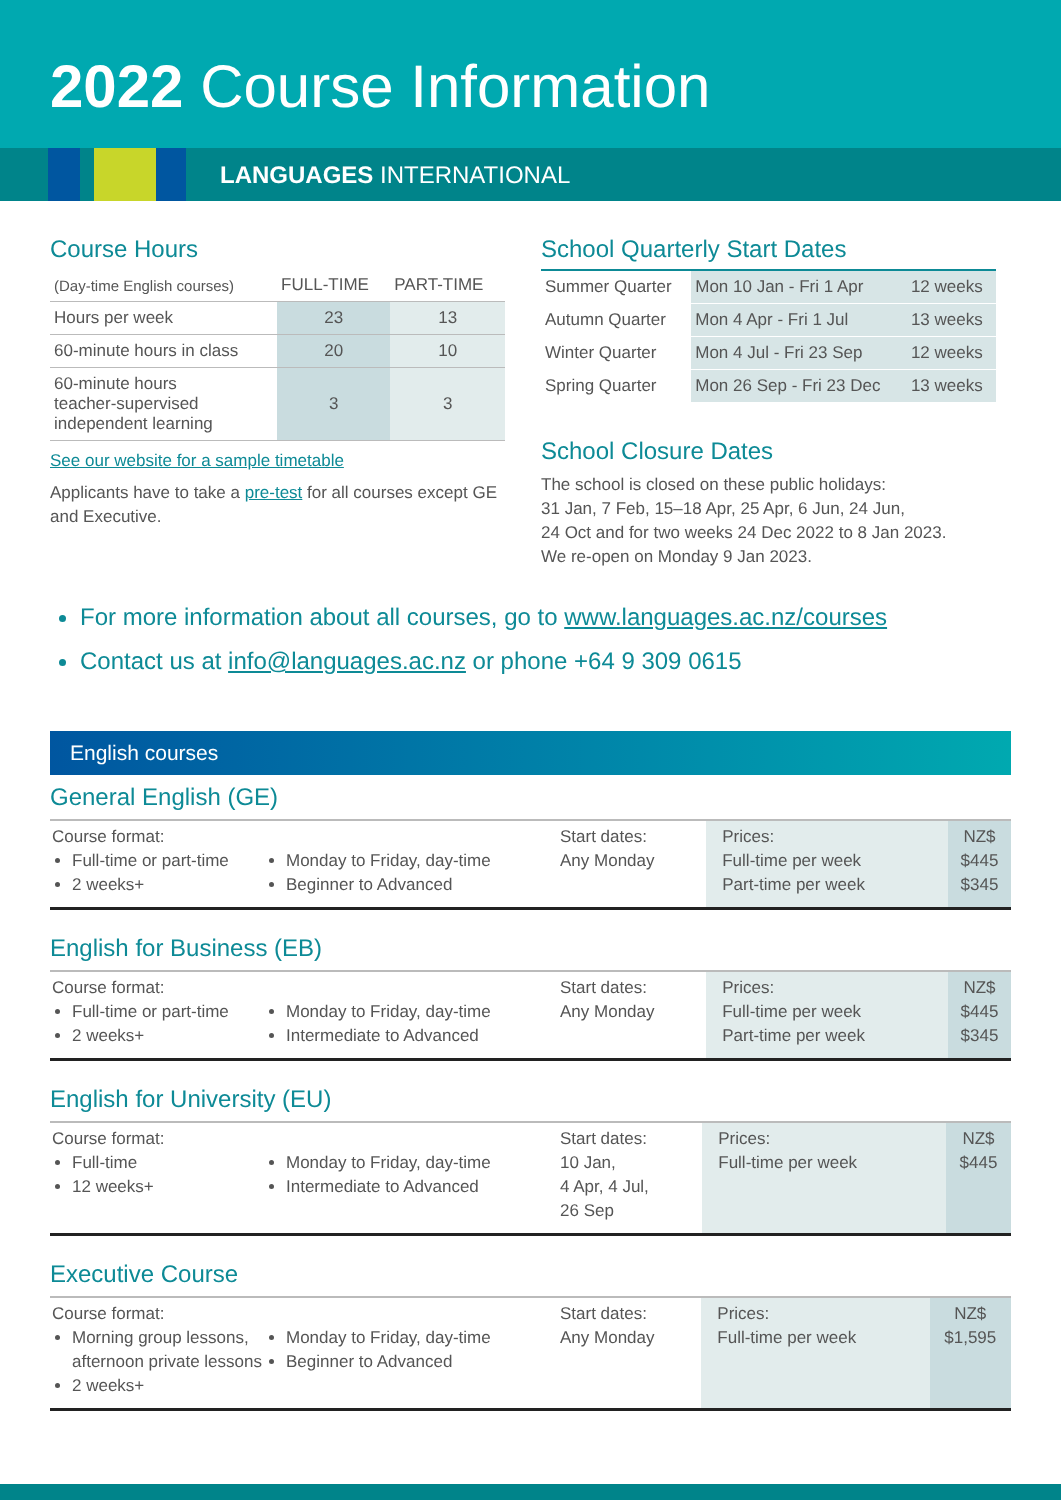2022 Course Information
LANGUAGES INTERNATIONAL
Course Hours
| (Day-time English courses) | FULL-TIME | PART-TIME |
| Hours per week | 23 | 13 |
| 60-minute hours in class | 20 | 10 |
| 60-minute hours teacher-supervised independent learning | 3 | 3 |
See our website for a sample timetable
Applicants have to take a pre-test for all courses except GE and Executive.
School Quarterly Start Dates
| Summer Quarter | Mon 10 Jan - Fri 1 Apr | 12 weeks |
| Autumn Quarter | Mon 4 Apr - Fri 1 Jul | 13 weeks |
| Winter Quarter | Mon 4 Jul - Fri 23 Sep | 12 weeks |
| Spring Quarter | Mon 26 Sep - Fri 23 Dec | 13 weeks |
School Closure Dates
The school is closed on these public holidays:
31 Jan, 7 Feb, 15–18 Apr, 25 Apr, 6 Jun, 24 Jun,
24 Oct and for two weeks 24 Dec 2022 to 8 Jan 2023.
We re-open on Monday 9 Jan 2023.
For more information about all courses, go to www.languages.ac.nz/courses
Contact us at info@languages.ac.nz or phone +64 9 309 0615
English courses
General English (GE)
| Course format: Full-time or part-time 2 weeks+ | Monday to Friday, day-time Beginner to Advanced | Start dates: Any Monday | Prices: Full-time per week Part-time per week | NZ$ $445 $345 |
English for Business (EB)
| Course format: Full-time or part-time 2 weeks+ | Monday to Friday, day-time Intermediate to Advanced | Start dates: Any Monday | Prices: Full-time per week Part-time per week | NZ$ $445 $345 |
English for University (EU)
| Course format: Full-time 12 weeks+ | Monday to Friday, day-time Intermediate to Advanced | Start dates: 10 Jan, 4 Apr, 4 Jul, 26 Sep | Prices: Full-time per week | NZ$ $445 |
Executive Course
| Course format: Morning group lessons, afternoon private lessons 2 weeks+ | Monday to Friday, day-time Beginner to Advanced | Start dates: Any Monday | Prices: Full-time per week | NZ$ $1,595 |